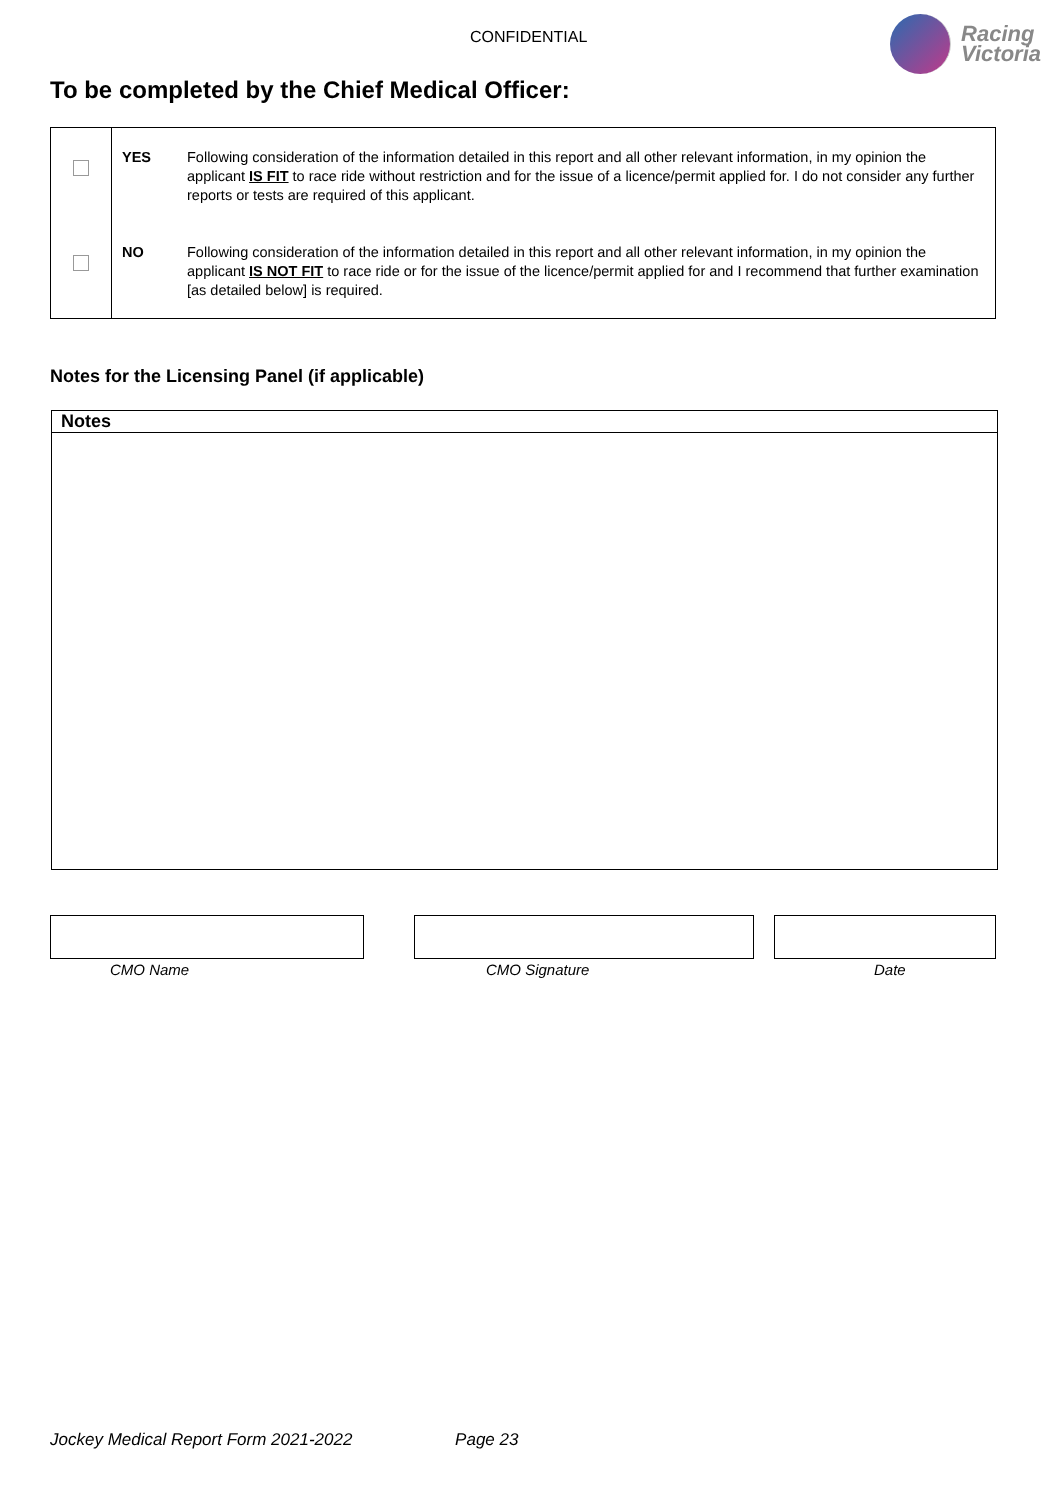CONFIDENTIAL
Racing
Victoria
To be completed by the Chief Medical Officer:
| | YES | Following consideration of the information detailed in this report and all other relevant information, in my opinion the applicant IS FIT to race ride without restriction and for the issue of a licence/permit applied for. I do not consider any further reports or tests are required of this applicant. |
| | NO | Following consideration of the information detailed in this report and all other relevant information, in my opinion the applicant IS NOT FIT to race ride or for the issue of the licence/permit applied for and I recommend that further examination [as detailed below] is required. |
Notes for the Licensing Panel (if applicable)
Notes
CMO Name CMO Signature Date
Jockey Medical Report Form 2021-2022 Page 23